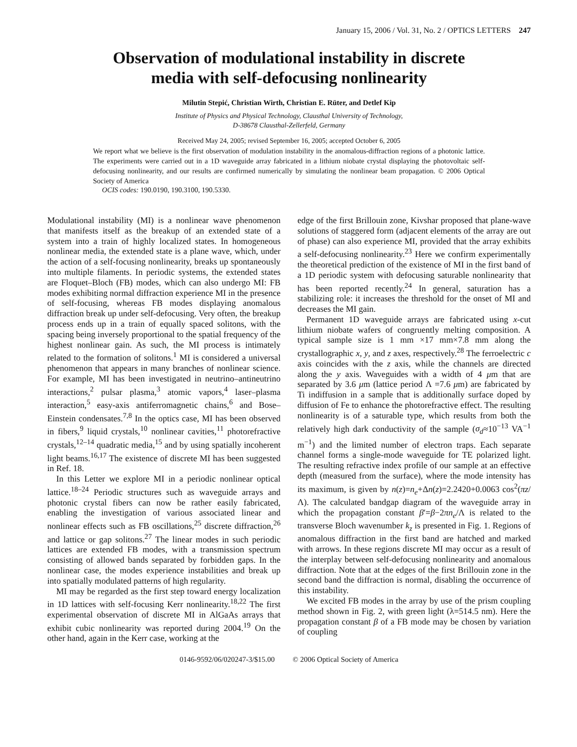January 15, 2006 / Vol. 31, No. 2 / OPTICS LETTERS 247
Observation of modulational instability in discrete
media with self-defocusing nonlinearity
Milutin Stepić, Christian Wirth, Christian E. Rüter, and Detlef Kip
Institute of Physics and Physical Technology, Clausthal University of Technology,
D-38678 Clausthal-Zellerfeld, Germany
Received May 24, 2005; revised September 16, 2005; accepted October 6, 2005
We report what we believe is the first observation of modulation instability in the anomalous-diffraction regions of a photonic lattice. The experiments were carried out in a 1D waveguide array fabricated in a lithium niobate crystal displaying the photovoltaic self-defocusing nonlinearity, and our results are confirmed numerically by simulating the nonlinear beam propagation. © 2006 Optical Society of America
OCIS codes: 190.0190, 190.3100, 190.5330.
Modulational instability (MI) is a nonlinear wave phenomenon that manifests itself as the breakup of an extended state of a system into a train of highly localized states. In homogeneous nonlinear media, the extended state is a plane wave, which, under the action of a self-focusing nonlinearity, breaks up spontaneously into multiple filaments. In periodic systems, the extended states are Floquet–Bloch (FB) modes, which can also undergo MI: FB modes exhibiting normal diffraction experience MI in the presence of self-focusing, whereas FB modes displaying anomalous diffraction break up under self-defocusing. Very often, the breakup process ends up in a train of equally spaced solitons, with the spacing being inversely proportional to the spatial frequency of the highest nonlinear gain. As such, the MI process is intimately related to the formation of solitons.<sup>1</sup> MI is considered a universal phenomenon that appears in many branches of nonlinear science. For example, MI has been investigated in neutrino–antineutrino interactions,<sup>2</sup> pulsar plasma,<sup>3</sup> atomic vapors,<sup>4</sup> laser–plasma interaction,<sup>5</sup> easy-axis antiferromagnetic chains,<sup>6</sup> and Bose–Einstein condensates.<sup>7,8</sup> In the optics case, MI has been observed in fibers,<sup>9</sup> liquid crystals,<sup>10</sup> nonlinear cavities,<sup>11</sup> photorefractive crystals,<sup>12–14</sup> quadratic media,<sup>15</sup> and by using spatially incoherent light beams.<sup>16,17</sup> The existence of discrete MI has been suggested in Ref. 18.
In this Letter we explore MI in a periodic nonlinear optical lattice.<sup>18–24</sup> Periodic structures such as waveguide arrays and photonic crystal fibers can now be rather easily fabricated, enabling the investigation of various associated linear and nonlinear effects such as FB oscillations,<sup>25</sup> discrete diffraction,<sup>26</sup> and lattice or gap solitons.<sup>27</sup> The linear modes in such periodic lattices are extended FB modes, with a transmission spectrum consisting of allowed bands separated by forbidden gaps. In the nonlinear case, the modes experience instabilities and break up into spatially modulated patterns of high regularity.
MI may be regarded as the first step toward energy localization in 1D lattices with self-focusing Kerr nonlinearity.<sup>18,22</sup> The first experimental observation of discrete MI in AlGaAs arrays that exhibit cubic nonlinearity was reported during 2004.<sup>19</sup> On the other hand, again in the Kerr case, working at the
edge of the first Brillouin zone, Kivshar proposed that plane-wave solutions of staggered form (adjacent elements of the array are out of phase) can also experience MI, provided that the array exhibits a self-defocusing nonlinearity.<sup>23</sup> Here we confirm experimentally the theoretical prediction of the existence of MI in the first band of a 1D periodic system with defocusing saturable nonlinearity that has been reported recently.<sup>24</sup> In general, saturation has a stabilizing role: it increases the threshold for the onset of MI and decreases the MI gain.
Permanent 1D waveguide arrays are fabricated using x-cut lithium niobate wafers of congruently melting composition. A typical sample size is 1 mm ×17 mm×7.8 mm along the crystallographic x, y, and z axes, respectively.<sup>28</sup> The ferroelectric c axis coincides with the z axis, while the channels are directed along the y axis. Waveguides with a width of 4 μm that are separated by 3.6 μm (lattice period Λ =7.6 μm) are fabricated by Ti indiffusion in a sample that is additionally surface doped by diffusion of Fe to enhance the photorefractive effect. The resulting nonlinearity is of a saturable type, which results from both the relatively high dark conductivity of the sample (σ<sub>d</sub>≈10<sup>−13</sup> VA<sup>−1</sup> m<sup>−1</sup>) and the limited number of electron traps. Each separate channel forms a single-mode waveguide for TE polarized light. The resulting refractive index profile of our sample at an effective depth (measured from the surface), where the mode intensity has its maximum, is given by n(z)=n<sub>e</sub>+Δn(z)=2.2420+0.0063 cos<sup>2</sup>(πz/Λ). The calculated bandgap diagram of the waveguide array in which the propagation constant β′=β−2πn<sub>e</sub>/Λ is related to the transverse Bloch wavenumber k<sub>z</sub> is presented in Fig. 1. Regions of anomalous diffraction in the first band are hatched and marked with arrows. In these regions discrete MI may occur as a result of the interplay between self-defocusing nonlinearity and anomalous diffraction. Note that at the edges of the first Brillouin zone in the second band the diffraction is normal, disabling the occurrence of this instability.
We excited FB modes in the array by use of the prism coupling method shown in Fig. 2, with green light (λ=514.5 nm). Here the propagation constant β of a FB mode may be chosen by variation of coupling
0146-9592/06/020247-3/$15.00 © 2006 Optical Society of America